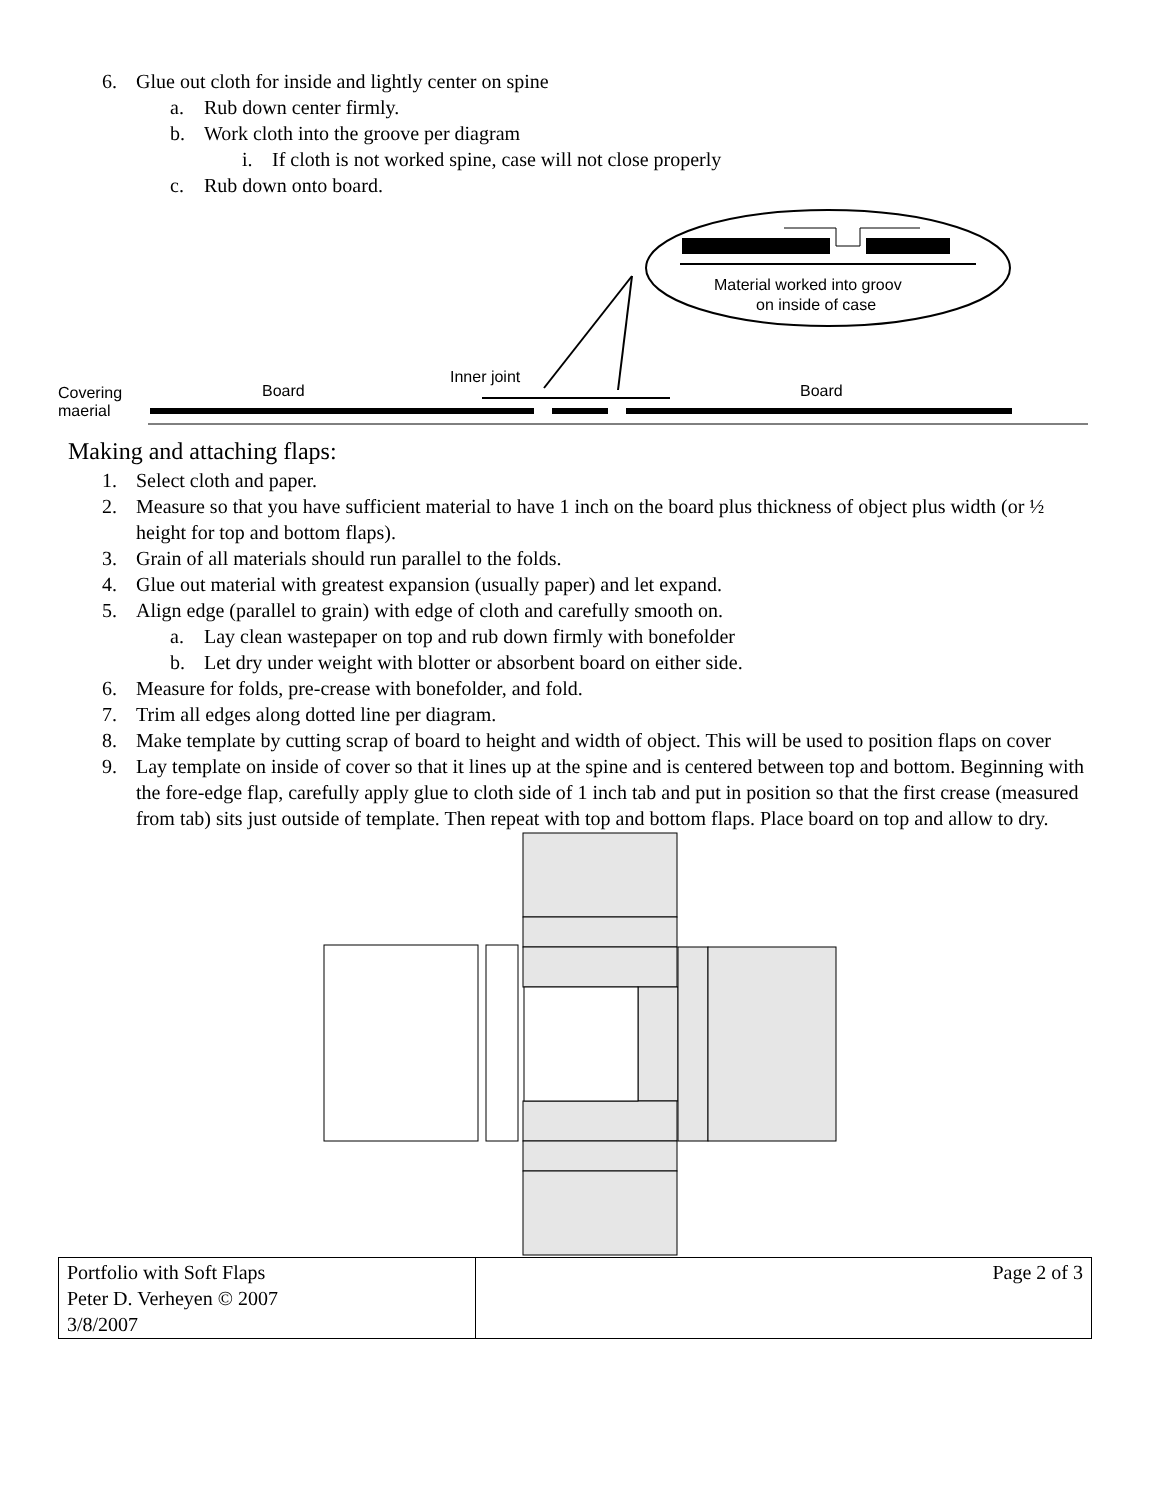6. Glue out cloth for inside and lightly center on spine
a. Rub down center firmly.
b. Work cloth into the groove per diagram
i. If cloth is not worked spine, case will not close properly
c. Rub down onto board.
Material worked into groov
on inside of case
Inner joint
Board
Board
Covering
maerial
Making and attaching flaps:
1. Select cloth and paper.
2. Measure so that you have sufficient material to have 1 inch on the board plus thickness of object plus width (or ½ height for top and bottom flaps).
3. Grain of all materials should run parallel to the folds.
4. Glue out material with greatest expansion (usually paper) and let expand.
5. Align edge (parallel to grain) with edge of cloth and carefully smooth on.
a. Lay clean wastepaper on top and rub down firmly with bonefolder
b. Let dry under weight with blotter or absorbent board on either side.
6. Measure for folds, pre-crease with bonefolder, and fold.
7. Trim all edges along dotted line per diagram.
8. Make template by cutting scrap of board to height and width of object. This will be used to position flaps on cover
9. Lay template on inside of cover so that it lines up at the spine and is centered between top and bottom. Beginning with the fore-edge flap, carefully apply glue to cloth side of 1 inch tab and put in position so that the first crease (measured from tab) sits just outside of template. Then repeat with top and bottom flaps. Place board on top and allow to dry.
| Portfolio with Soft Flaps Peter D. Verheyen © 2007 3/8/2007 | Page 2 of 3 |